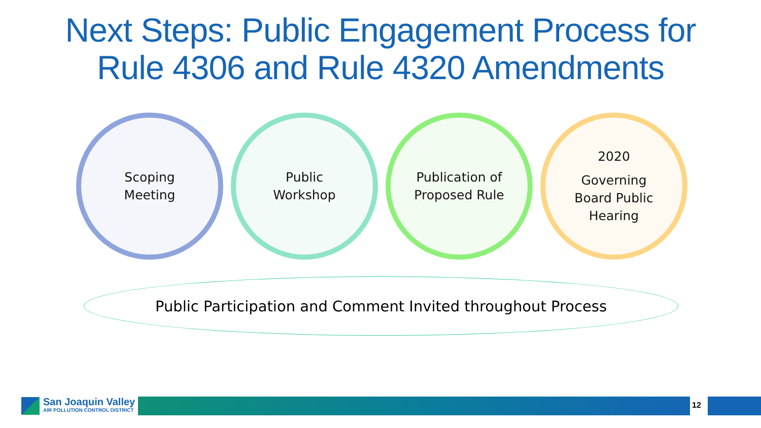Next Steps: Public Engagement Process for
Rule 4306 and Rule 4320 Amendments
Scoping
Meeting
Public
Workshop
Publication of
Proposed Rule
2020
Governing
Board Public
Hearing
Public Participation and Comment Invited throughout Process
San Joaquin Valley
AIR POLLUTION CONTROL DISTRICT
12